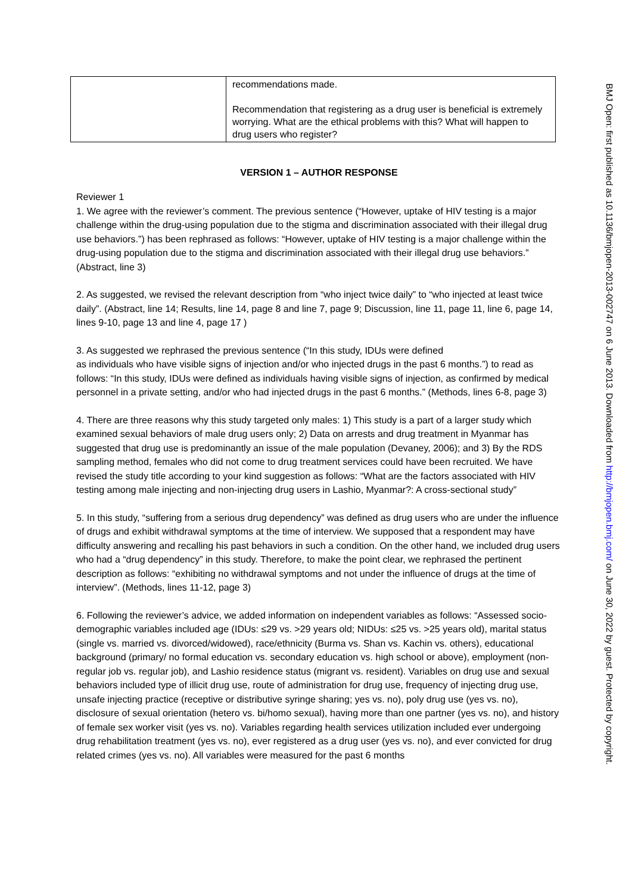| | recommendations made. Recommendation that registering as a drug user is beneficial is extremely worrying. What are the ethical problems with this? What will happen to drug users who register? |
VERSION 1 – AUTHOR RESPONSE
Reviewer 1
1. We agree with the reviewer’s comment. The previous sentence (“However, uptake of HIV testing is a major challenge within the drug-using population due to the stigma and discrimination associated with their illegal drug use behaviors.”) has been rephrased as follows: “However, uptake of HIV testing is a major challenge within the drug-using population due to the stigma and discrimination associated with their illegal drug use behaviors.” (Abstract, line 3)
2. As suggested, we revised the relevant description from “who inject twice daily” to “who injected at least twice daily”. (Abstract, line 14; Results, line 14, page 8 and line 7, page 9; Discussion, line 11, page 11, line 6, page 14, lines 9-10, page 13 and line 4, page 17 )
3. As suggested we rephrased the previous sentence (“In this study, IDUs were defined
as individuals who have visible signs of injection and/or who injected drugs in the past 6 months.”) to read as follows: “In this study, IDUs were defined as individuals having visible signs of injection, as confirmed by medical personnel in a private setting, and/or who had injected drugs in the past 6 months.” (Methods, lines 6-8, page 3)
4. There are three reasons why this study targeted only males: 1) This study is a part of a larger study which examined sexual behaviors of male drug users only; 2) Data on arrests and drug treatment in Myanmar has suggested that drug use is predominantly an issue of the male population (Devaney, 2006); and 3) By the RDS sampling method, females who did not come to drug treatment services could have been recruited. We have revised the study title according to your kind suggestion as follows: “What are the factors associated with HIV testing among male injecting and non-injecting drug users in Lashio, Myanmar?: A cross-sectional study”
5. In this study, “suffering from a serious drug dependency” was defined as drug users who are under the influence of drugs and exhibit withdrawal symptoms at the time of interview. We supposed that a respondent may have difficulty answering and recalling his past behaviors in such a condition. On the other hand, we included drug users who had a “drug dependency” in this study. Therefore, to make the point clear, we rephrased the pertinent description as follows: “exhibiting no withdrawal symptoms and not under the influence of drugs at the time of interview”. (Methods, lines 11-12, page 3)
6. Following the reviewer’s advice, we added information on independent variables as follows: “Assessed socio-demographic variables included age (IDUs: ≤29 vs. >29 years old; NIDUs: ≤25 vs. >25 years old), marital status (single vs. married vs. divorced/widowed), race/ethnicity (Burma vs. Shan vs. Kachin vs. others), educational background (primary/ no formal education vs. secondary education vs. high school or above), employment (non-regular job vs. regular job), and Lashio residence status (migrant vs. resident). Variables on drug use and sexual behaviors included type of illicit drug use, route of administration for drug use, frequency of injecting drug use, unsafe injecting practice (receptive or distributive syringe sharing; yes vs. no), poly drug use (yes vs. no), disclosure of sexual orientation (hetero vs. bi/homo sexual), having more than one partner (yes vs. no), and history of female sex worker visit (yes vs. no). Variables regarding health services utilization included ever undergoing drug rehabilitation treatment (yes vs. no), ever registered as a drug user (yes vs. no), and ever convicted for drug related crimes (yes vs. no). All variables were measured for the past 6 months
BMJ Open: first published as 10.1136/bmjopen-2013-002747 on 6 June 2013. Downloaded from http://bmjopen.bmj.com/ on June 30, 2022 by guest. Protected by copyright.